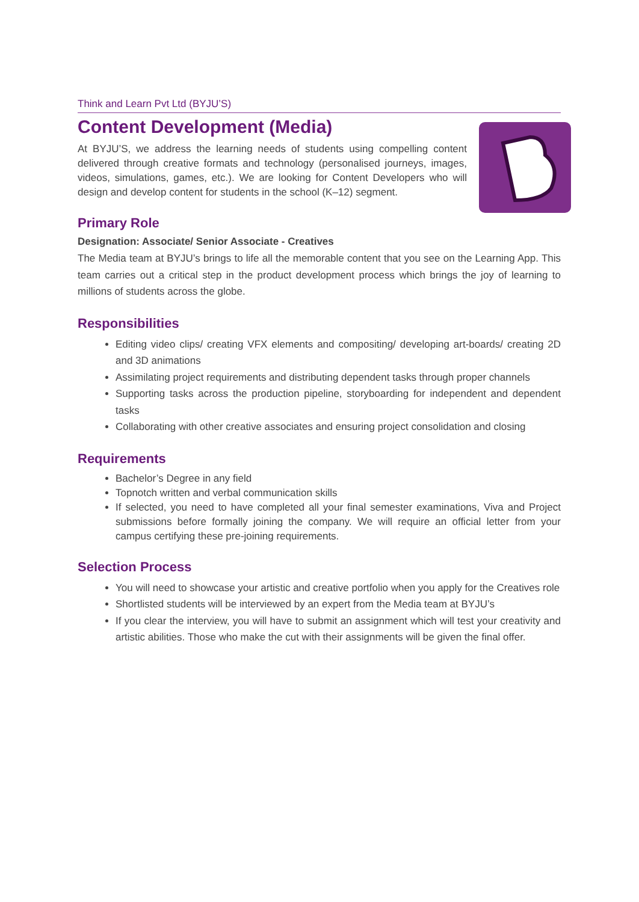Think and Learn Pvt Ltd (BYJU’S)
Content Development (Media)
At BYJU’S, we address the learning needs of students using compelling content delivered through creative formats and technology (personalised journeys, images, videos, simulations, games, etc.). We are looking for Content Developers who will design and develop content for students in the school (K–12) segment.
Primary Role
Designation: Associate/ Senior Associate - Creatives
The Media team at BYJU’s brings to life all the memorable content that you see on the Learning App. This team carries out a critical step in the product development process which brings the joy of learning to millions of students across the globe.
Responsibilities
Editing video clips/ creating VFX elements and compositing/ developing art-boards/ creating 2D and 3D animations
Assimilating project requirements and distributing dependent tasks through proper channels
Supporting tasks across the production pipeline, storyboarding for independent and dependent tasks
Collaborating with other creative associates and ensuring project consolidation and closing
Requirements
Bachelor’s Degree in any field
Topnotch written and verbal communication skills
If selected, you need to have completed all your final semester examinations, Viva and Project submissions before formally joining the company. We will require an official letter from your campus certifying these pre-joining requirements.
Selection Process
You will need to showcase your artistic and creative portfolio when you apply for the Creatives role
Shortlisted students will be interviewed by an expert from the Media team at BYJU’s
If you clear the interview, you will have to submit an assignment which will test your creativity and artistic abilities. Those who make the cut with their assignments will be given the final offer.